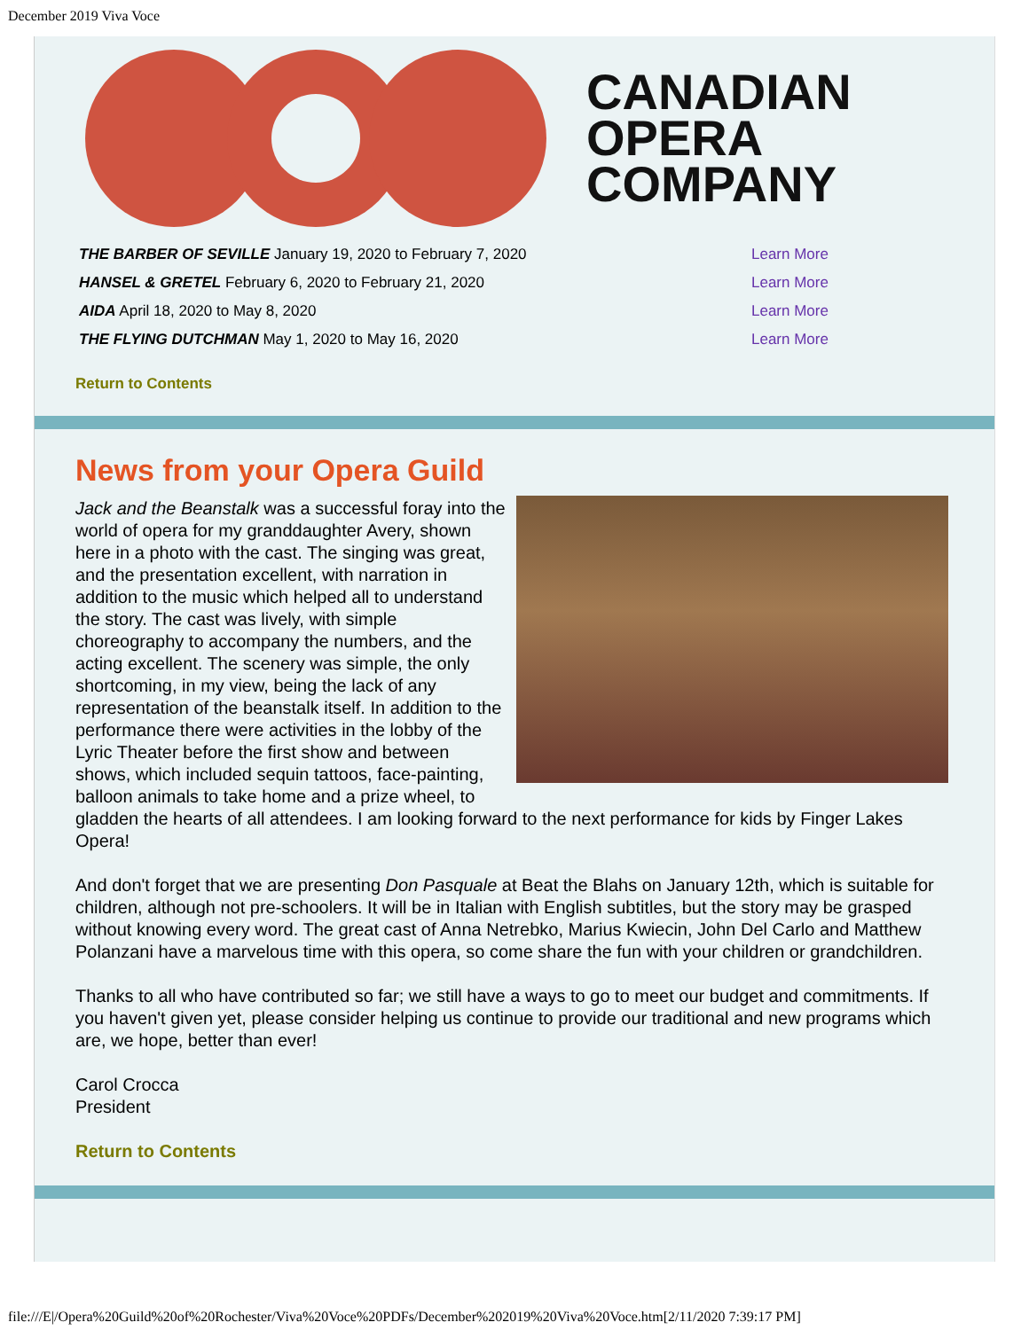December 2019 Viva Voce
CANADIAN
OPERA
COMPANY
| THE BARBER OF SEVILLE January 19, 2020 to February 7, 2020 | Learn More |
| HANSEL & GRETEL February 6, 2020 to February 21, 2020 | Learn More |
| AIDA April 18, 2020 to May 8, 2020 | Learn More |
| THE FLYING DUTCHMAN May 1, 2020 to May 16, 2020 | Learn More |
Return to Contents
News from your Opera Guild
Jack and the Beanstalk was a successful foray into the world of opera for my granddaughter Avery, shown here in a photo with the cast. The singing was great, and the presentation excellent, with narration in addition to the music which helped all to understand the story. The cast was lively, with simple choreography to accompany the numbers, and the acting excellent. The scenery was simple, the only shortcoming, in my view, being the lack of any representation of the beanstalk itself. In addition to the performance there were activities in the lobby of the Lyric Theater before the first show and between shows, which included sequin tattoos, face-painting, balloon animals to take home and a prize wheel, to gladden the hearts of all attendees. I am looking forward to the next performance for kids by Finger Lakes Opera!
And don't forget that we are presenting Don Pasquale at Beat the Blahs on January 12th, which is suitable for children, although not pre-schoolers. It will be in Italian with English subtitles, but the story may be grasped without knowing every word. The great cast of Anna Netrebko, Marius Kwiecin, John Del Carlo and Matthew Polanzani have a marvelous time with this opera, so come share the fun with your children or grandchildren.
Thanks to all who have contributed so far; we still have a ways to go to meet our budget and commitments. If you haven't given yet, please consider helping us continue to provide our traditional and new programs which are, we hope, better than ever!
Carol Crocca
President
Return to Contents
file:///E|/Opera%20Guild%20of%20Rochester/Viva%20Voce%20PDFs/December%202019%20Viva%20Voce.htm[2/11/2020 7:39:17 PM]